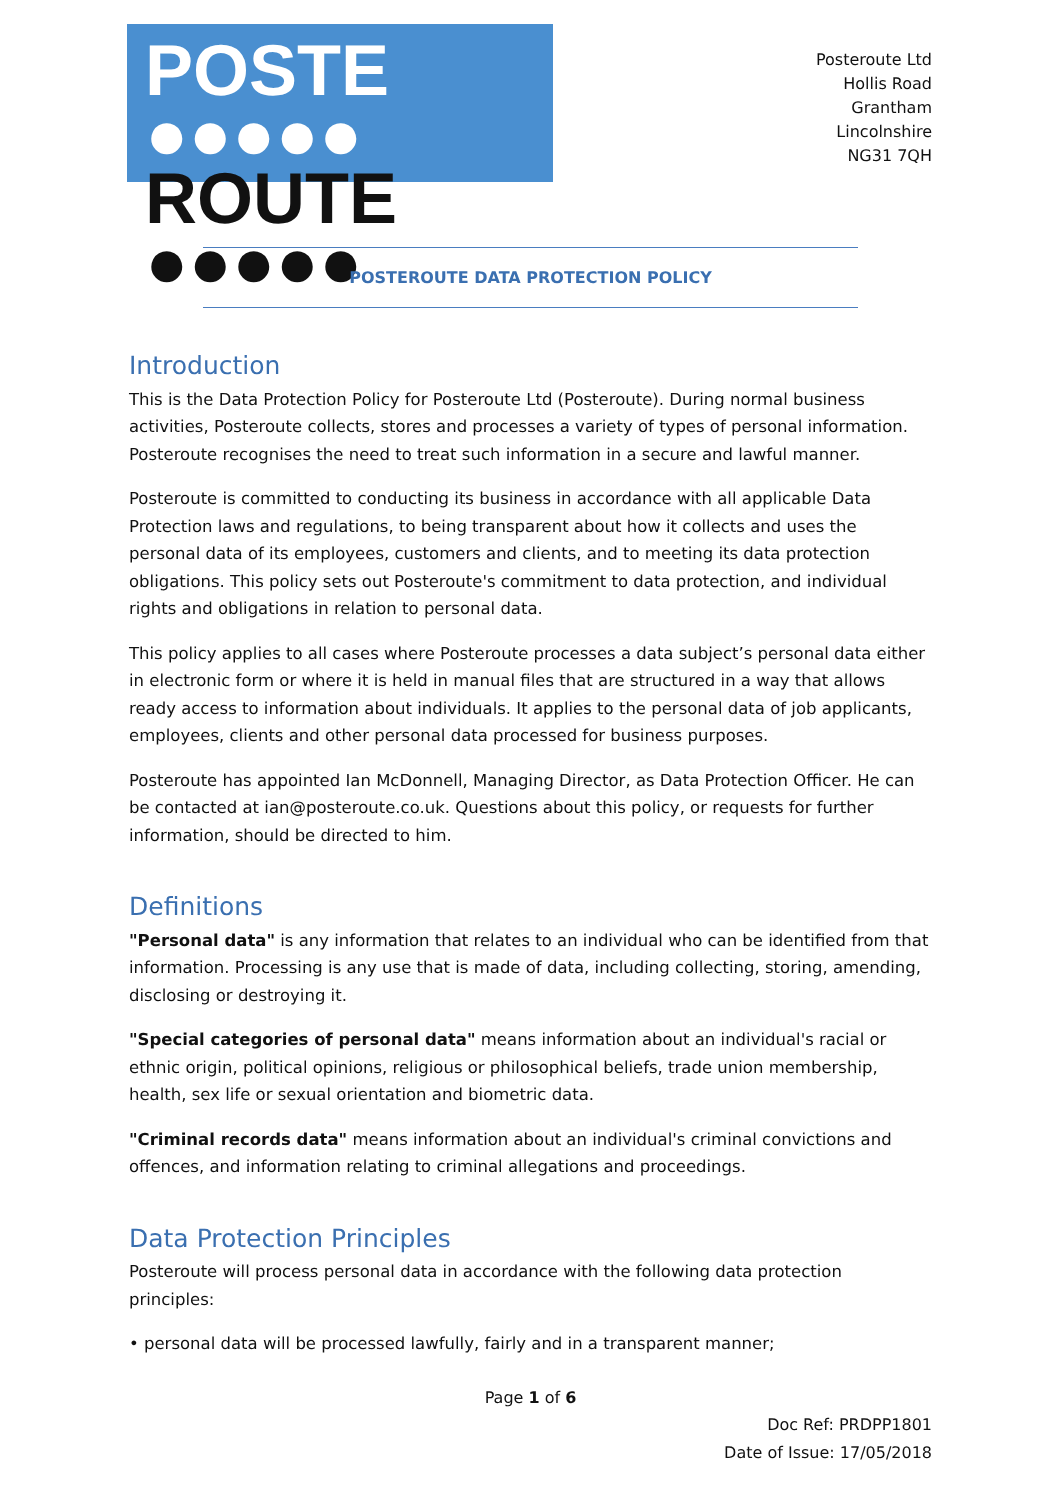POSTE ●●●●●
ROUTE ●●●●●
Posteroute Ltd
Hollis Road
Grantham
Lincolnshire
NG31 7QH
POSTEROUTE DATA PROTECTION POLICY
Introduction
This is the Data Protection Policy for Posteroute Ltd (Posteroute). During normal business activities, Posteroute collects, stores and processes a variety of types of personal information. Posteroute recognises the need to treat such information in a secure and lawful manner.
Posteroute is committed to conducting its business in accordance with all applicable Data Protection laws and regulations, to being transparent about how it collects and uses the personal data of its employees, customers and clients, and to meeting its data protection obligations. This policy sets out Posteroute's commitment to data protection, and individual rights and obligations in relation to personal data.
This policy applies to all cases where Posteroute processes a data subject’s personal data either in electronic form or where it is held in manual files that are structured in a way that allows ready access to information about individuals. It applies to the personal data of job applicants, employees, clients and other personal data processed for business purposes.
Posteroute has appointed Ian McDonnell, Managing Director, as Data Protection Officer. He can be contacted at ian@posteroute.co.uk. Questions about this policy, or requests for further information, should be directed to him.
Definitions
"Personal data" is any information that relates to an individual who can be identified from that information. Processing is any use that is made of data, including collecting, storing, amending, disclosing or destroying it.
"Special categories of personal data" means information about an individual's racial or ethnic origin, political opinions, religious or philosophical beliefs, trade union membership, health, sex life or sexual orientation and biometric data.
"Criminal records data" means information about an individual's criminal convictions and offences, and information relating to criminal allegations and proceedings.
Data Protection Principles
Posteroute will process personal data in accordance with the following data protection principles:
• personal data will be processed lawfully, fairly and in a transparent manner;
Page 1 of 6
Doc Ref: PRDPP1801
Date of Issue: 17/05/2018